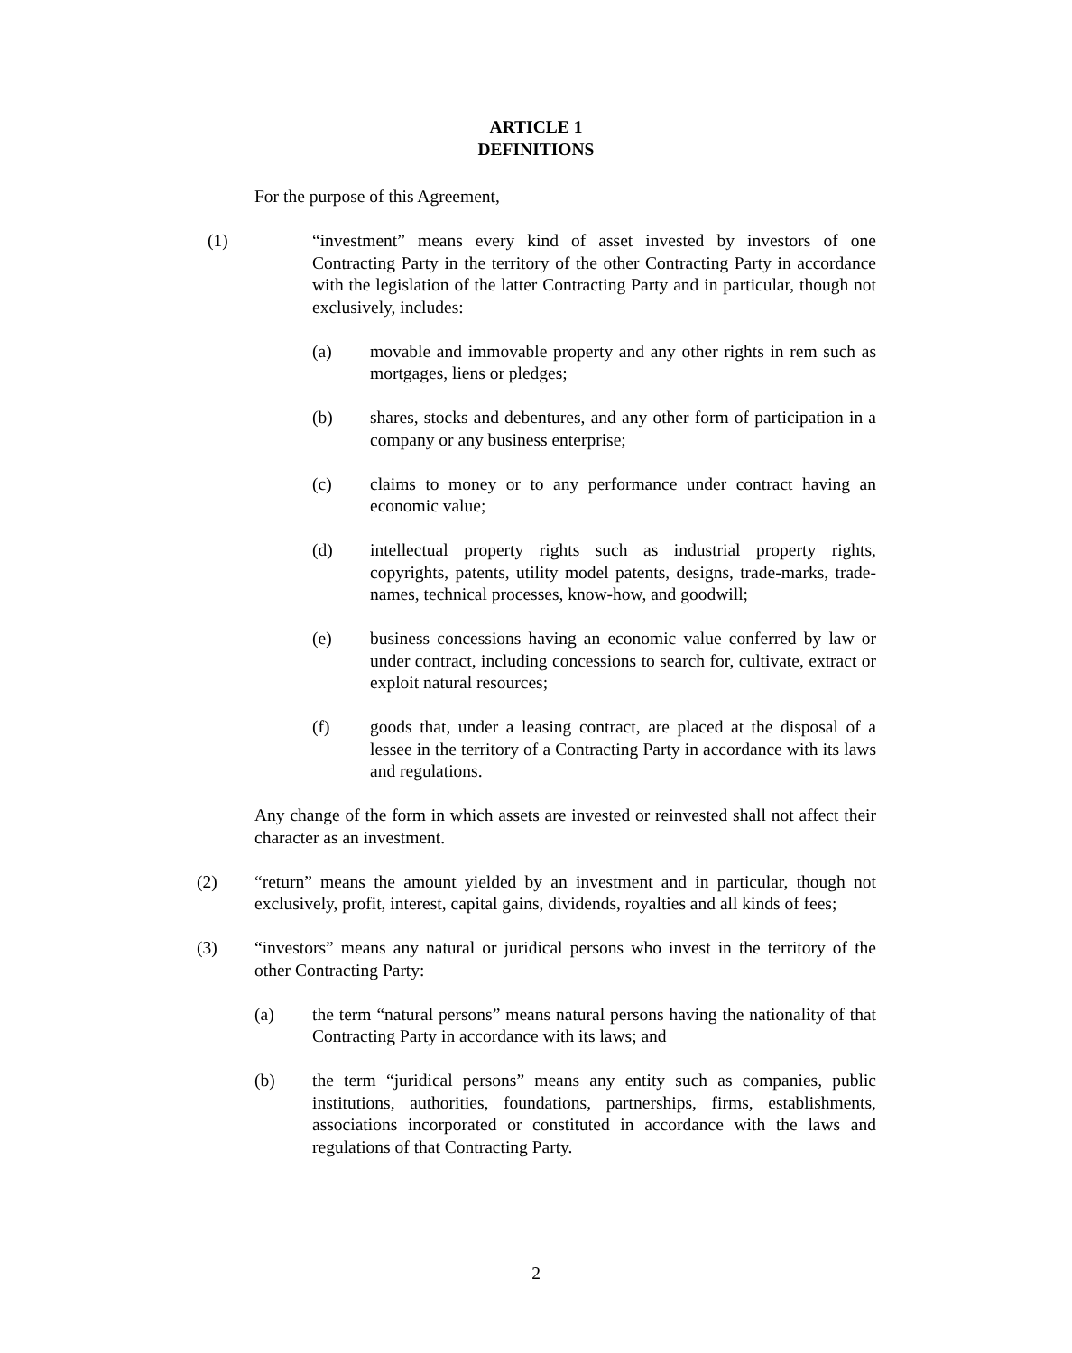ARTICLE 1
DEFINITIONS
For the purpose of this Agreement,
(1) “investment” means every kind of asset invested by investors of one Contracting Party in the territory of the other Contracting Party in accordance with the legislation of the latter Contracting Party and in particular, though not exclusively, includes:
(a) movable and immovable property and any other rights in rem such as mortgages, liens or pledges;
(b) shares, stocks and debentures, and any other form of participation in a company or any business enterprise;
(c) claims to money or to any performance under contract having an economic value;
(d) intellectual property rights such as industrial property rights, copyrights, patents, utility model patents, designs, trade-marks, trade-names, technical processes, know-how, and goodwill;
(e) business concessions having an economic value conferred by law or under contract, including concessions to search for, cultivate, extract or exploit natural resources;
(f) goods that, under a leasing contract, are placed at the disposal of a lessee in the territory of a Contracting Party in accordance with its laws and regulations.
Any change of the form in which assets are invested or reinvested shall not affect their character as an investment.
(2) “return” means the amount yielded by an investment and in particular, though not exclusively, profit, interest, capital gains, dividends, royalties and all kinds of fees;
(3) “investors” means any natural or juridical persons who invest in the territory of the other Contracting Party:
(a) the term “natural persons” means natural persons having the nationality of that Contracting Party in accordance with its laws; and
(b) the term “juridical persons” means any entity such as companies, public institutions, authorities, foundations, partnerships, firms, establishments, associations incorporated or constituted in accordance with the laws and regulations of that Contracting Party.
2